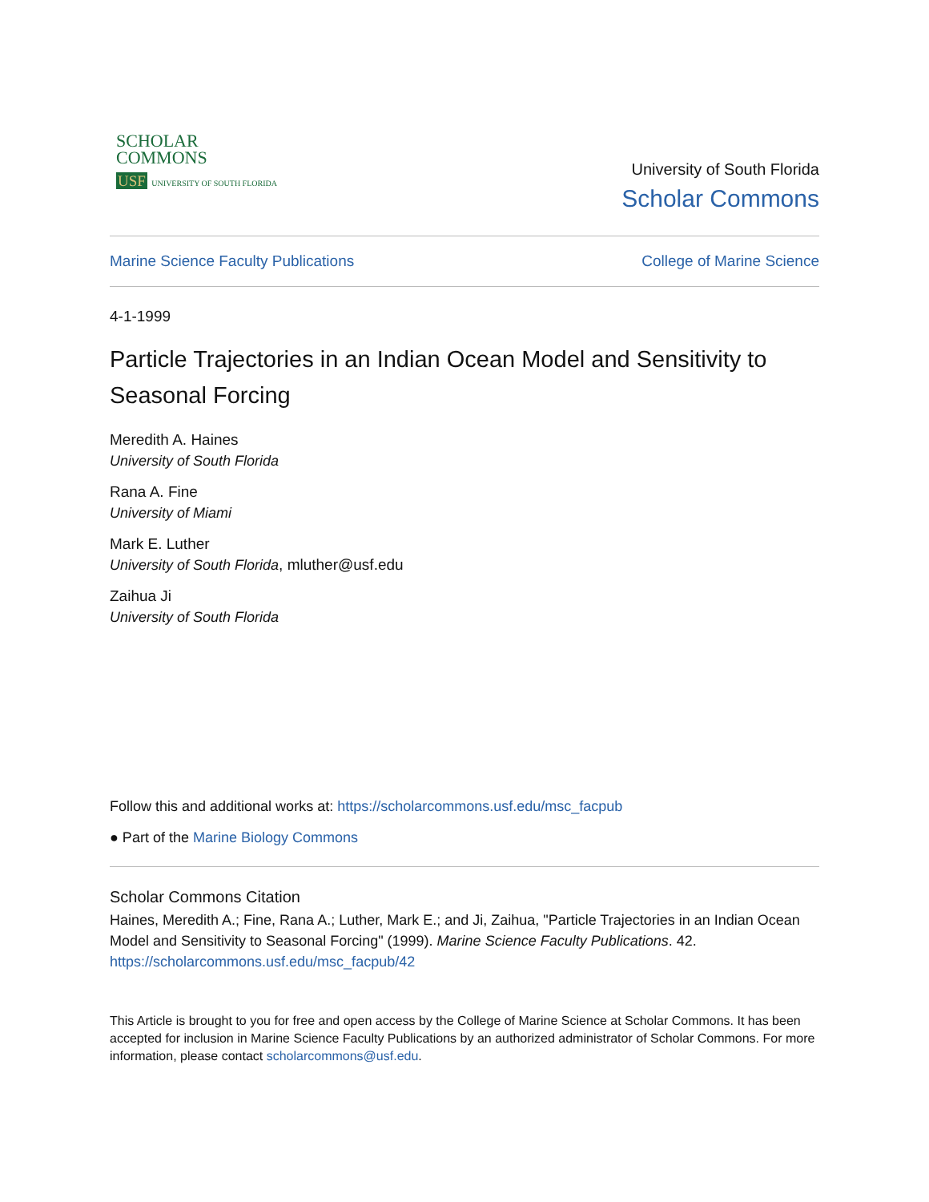SCHOLAR
COMMONS
USF UNIVERSITY OF SOUTH FLORIDA
University of South Florida
Scholar Commons
Marine Science Faculty Publications College of Marine Science
4-1-1999
Particle Trajectories in an Indian Ocean Model and Sensitivity to Seasonal Forcing
Meredith A. Haines
University of South Florida
Rana A. Fine
University of Miami
Mark E. Luther
University of South Florida, mluther@usf.edu
Zaihua Ji
University of South Florida
Follow this and additional works at: https://scholarcommons.usf.edu/msc_facpub
● Part of the Marine Biology Commons
Scholar Commons Citation
Haines, Meredith A.; Fine, Rana A.; Luther, Mark E.; and Ji, Zaihua, "Particle Trajectories in an Indian Ocean Model and Sensitivity to Seasonal Forcing" (1999). Marine Science Faculty Publications. 42.
https://scholarcommons.usf.edu/msc_facpub/42
This Article is brought to you for free and open access by the College of Marine Science at Scholar Commons. It has been accepted for inclusion in Marine Science Faculty Publications by an authorized administrator of Scholar Commons. For more information, please contact scholarcommons@usf.edu.